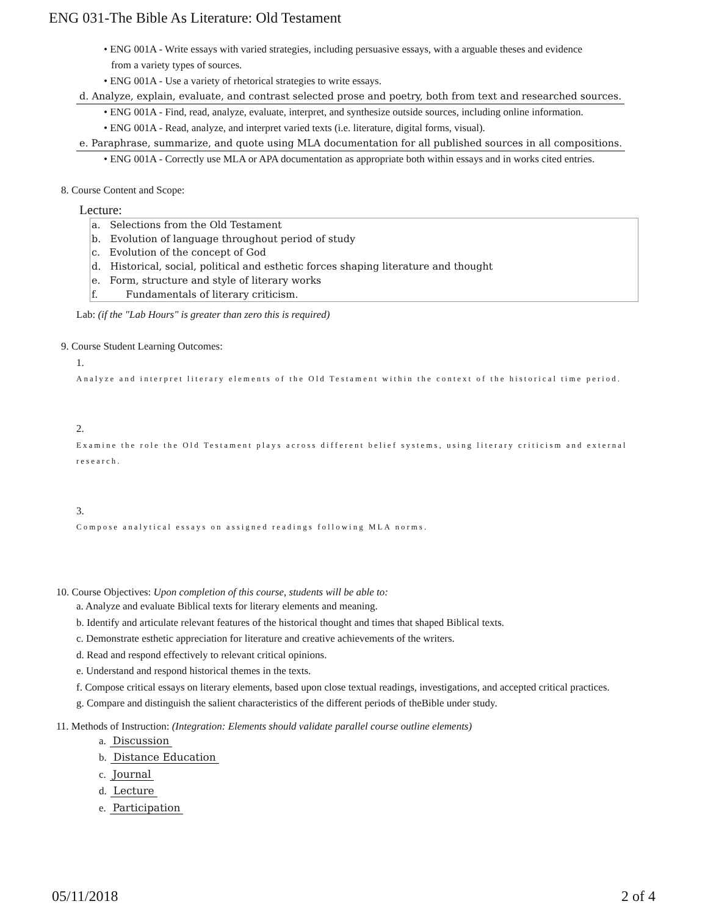ENG 031-The Bible As Literature: Old Testament
• ENG 001A - Write essays with varied strategies, including persuasive essays, with a arguable theses and evidence
from a variety types of sources.
• ENG 001A - Use a variety of rhetorical strategies to write essays.
d. Analyze, explain, evaluate, and contrast selected prose and poetry, both from text and researched sources.
• ENG 001A - Find, read, analyze, evaluate, interpret, and synthesize outside sources, including online information.
• ENG 001A - Read, analyze, and interpret varied texts (i.e. literature, digital forms, visual).
e. Paraphrase, summarize, and quote using MLA documentation for all published sources in all compositions.
• ENG 001A - Correctly use MLA or APA documentation as appropriate both within essays and in works cited entries.
8. Course Content and Scope:
Lecture:
a. Selections from the Old Testament
b. Evolution of language throughout period of study
c. Evolution of the concept of God
d. Historical, social, political and esthetic forces shaping literature and thought
e. Form, structure and style of literary works
f. Fundamentals of literary criticism.
Lab: (if the "Lab Hours" is greater than zero this is required)
9. Course Student Learning Outcomes:
1.
Analyze and interpret literary elements of the Old Testament within the context of the historical time period.
2.
Examine the role the Old Testament plays across different belief systems, using literary criticism and external research.
3.
Compose analytical essays on assigned readings following MLA norms.
10. Course Objectives: Upon completion of this course, students will be able to:
a. Analyze and evaluate Biblical texts for literary elements and meaning.
b. Identify and articulate relevant features of the historical thought and times that shaped Biblical texts.
c. Demonstrate esthetic appreciation for literature and creative achievements of the writers.
d. Read and respond effectively to relevant critical opinions.
e. Understand and respond historical themes in the texts.
f. Compose critical essays on literary elements, based upon close textual readings, investigations, and accepted critical practices.
g. Compare and distinguish the salient characteristics of the different periods of theBible under study.
11. Methods of Instruction: (Integration: Elements should validate parallel course outline elements)
a. Discussion
b. Distance Education
c. Journal
d. Lecture
e. Participation
05/11/2018 2 of 4